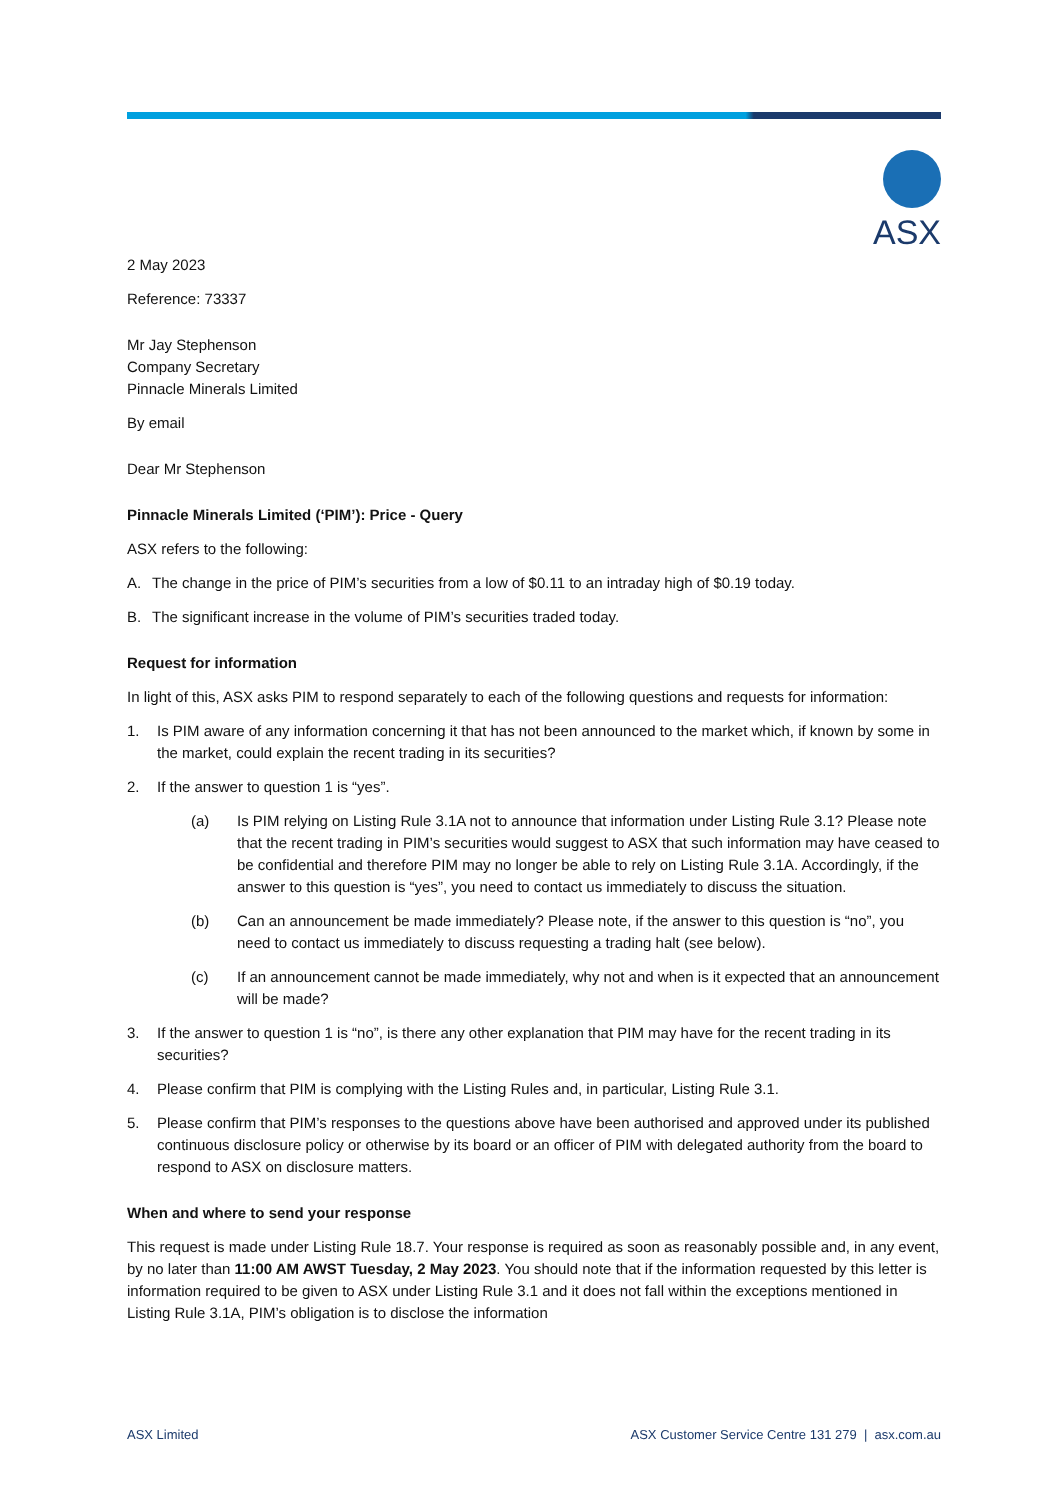ASX
2 May 2023
Reference: 73337
Mr Jay Stephenson
Company Secretary
Pinnacle Minerals Limited
By email
Dear Mr Stephenson
Pinnacle Minerals Limited (‘PIM’): Price - Query
ASX refers to the following:
A. The change in the price of PIM’s securities from a low of $0.11 to an intraday high of $0.19 today.
B. The significant increase in the volume of PIM’s securities traded today.
Request for information
In light of this, ASX asks PIM to respond separately to each of the following questions and requests for information:
1. Is PIM aware of any information concerning it that has not been announced to the market which, if known by some in the market, could explain the recent trading in its securities?
2. If the answer to question 1 is “yes”.
(a) Is PIM relying on Listing Rule 3.1A not to announce that information under Listing Rule 3.1? Please note that the recent trading in PIM’s securities would suggest to ASX that such information may have ceased to be confidential and therefore PIM may no longer be able to rely on Listing Rule 3.1A. Accordingly, if the answer to this question is “yes”, you need to contact us immediately to discuss the situation.
(b) Can an announcement be made immediately? Please note, if the answer to this question is “no”, you need to contact us immediately to discuss requesting a trading halt (see below).
(c) If an announcement cannot be made immediately, why not and when is it expected that an announcement will be made?
3. If the answer to question 1 is “no”, is there any other explanation that PIM may have for the recent trading in its securities?
4. Please confirm that PIM is complying with the Listing Rules and, in particular, Listing Rule 3.1.
5. Please confirm that PIM’s responses to the questions above have been authorised and approved under its published continuous disclosure policy or otherwise by its board or an officer of PIM with delegated authority from the board to respond to ASX on disclosure matters.
When and where to send your response
This request is made under Listing Rule 18.7. Your response is required as soon as reasonably possible and, in any event, by no later than 11:00 AM AWST Tuesday, 2 May 2023. You should note that if the information requested by this letter is information required to be given to ASX under Listing Rule 3.1 and it does not fall within the exceptions mentioned in Listing Rule 3.1A, PIM’s obligation is to disclose the information
ASX Limited ASX Customer Service Centre 131 279 | asx.com.au